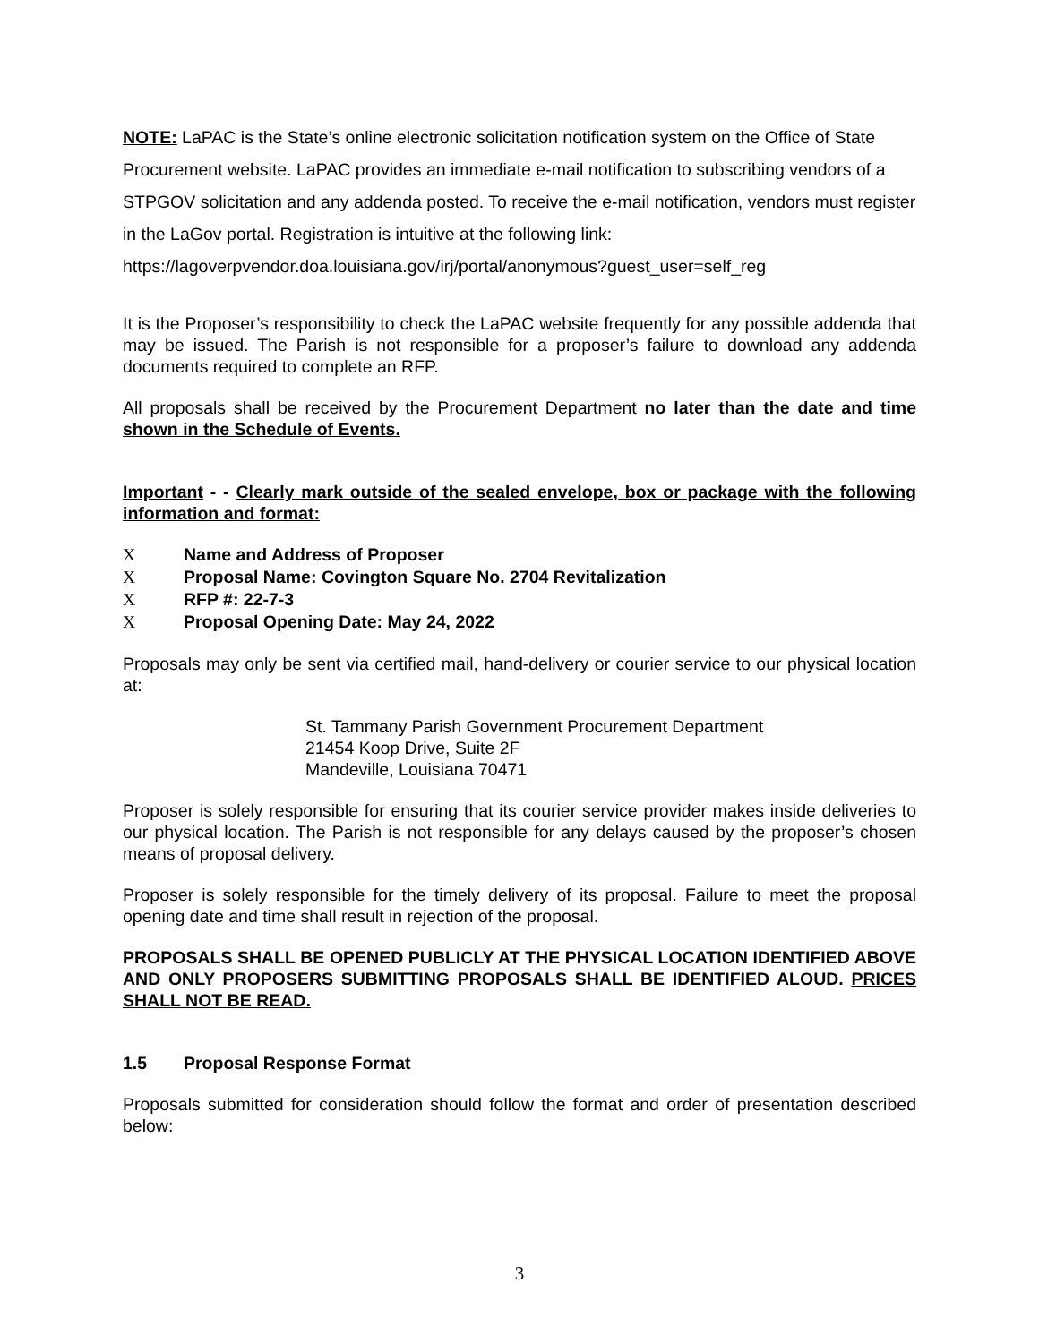NOTE: LaPAC is the State’s online electronic solicitation notification system on the Office of State Procurement website. LaPAC provides an immediate e-mail notification to subscribing vendors of a STPGOV solicitation and any addenda posted. To receive the e-mail notification, vendors must register in the LaGov portal. Registration is intuitive at the following link: https://lagoverpvendor.doa.louisiana.gov/irj/portal/anonymous?guest_user=self_reg
It is the Proposer’s responsibility to check the LaPAC website frequently for any possible addenda that may be issued. The Parish is not responsible for a proposer’s failure to download any addenda documents required to complete an RFP.
All proposals shall be received by the Procurement Department no later than the date and time shown in the Schedule of Events.
Important - - Clearly mark outside of the sealed envelope, box or package with the following information and format:
X Name and Address of Proposer
X Proposal Name: Covington Square No. 2704 Revitalization
X RFP #: 22-7-3
X Proposal Opening Date: May 24, 2022
Proposals may only be sent via certified mail, hand-delivery or courier service to our physical location at:
St. Tammany Parish Government Procurement Department
21454 Koop Drive, Suite 2F
Mandeville, Louisiana 70471
Proposer is solely responsible for ensuring that its courier service provider makes inside deliveries to our physical location. The Parish is not responsible for any delays caused by the proposer’s chosen means of proposal delivery.
Proposer is solely responsible for the timely delivery of its proposal. Failure to meet the proposal opening date and time shall result in rejection of the proposal.
PROPOSALS SHALL BE OPENED PUBLICLY AT THE PHYSICAL LOCATION IDENTIFIED ABOVE AND ONLY PROPOSERS SUBMITTING PROPOSALS SHALL BE IDENTIFIED ALOUD. PRICES SHALL NOT BE READ.
1.5 Proposal Response Format
Proposals submitted for consideration should follow the format and order of presentation described below:
3